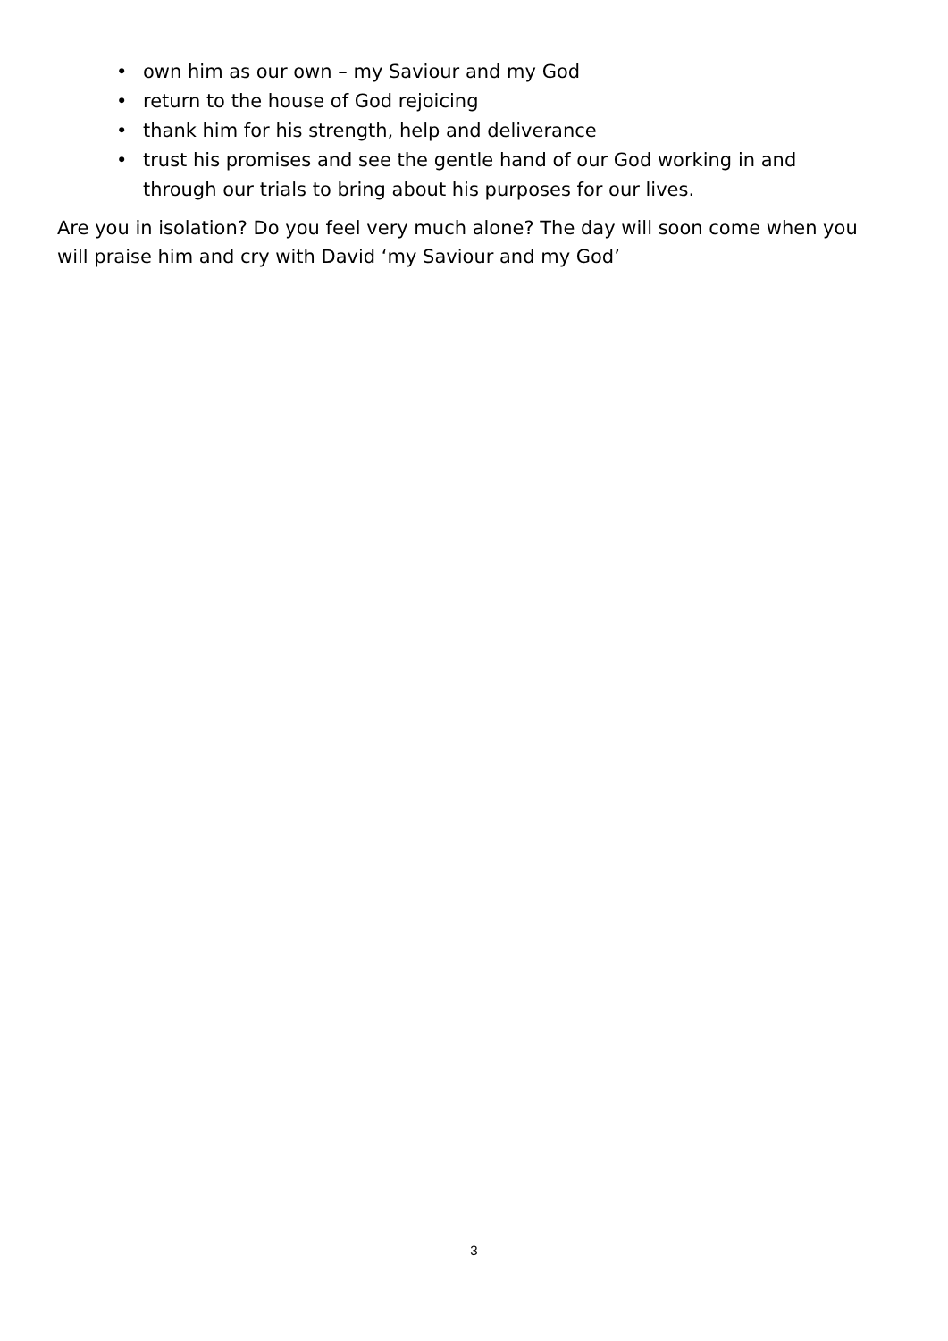• own him as our own – my Saviour and my God
• return to the house of God rejoicing
• thank him for his strength, help and deliverance
• trust his promises and see the gentle hand of our God working in and through our trials to bring about his purposes for our lives.
Are you in isolation? Do you feel very much alone? The day will soon come when you will praise him and cry with David ‘my Saviour and my God’
3